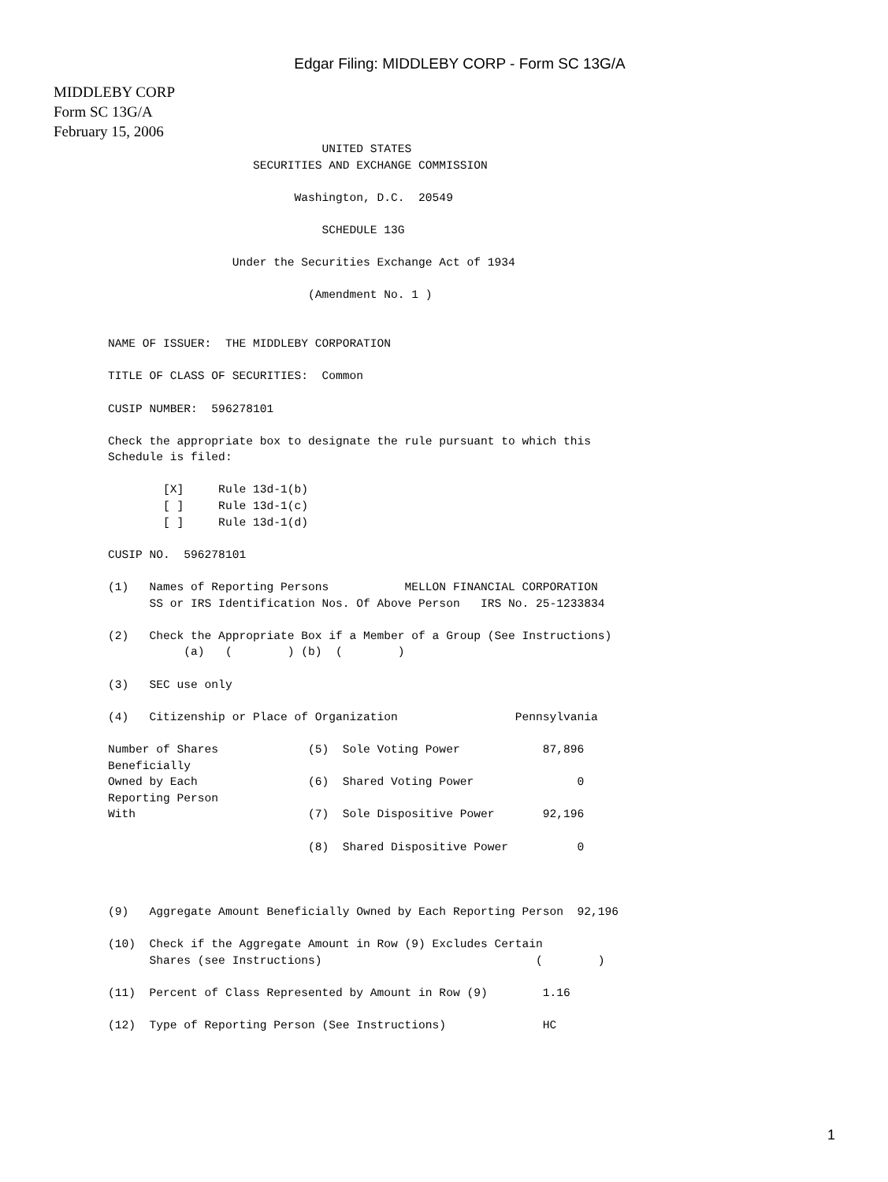Edgar Filing: MIDDLEBY CORP - Form SC 13G/A
MIDDLEBY CORP
Form SC 13G/A
February 15, 2006
                               UNITED STATES
                     SECURITIES AND EXCHANGE COMMISSION

                           Washington, D.C.  20549

                               SCHEDULE 13G

                  Under the Securities Exchange Act of 1934

                             (Amendment No. 1 )


NAME OF ISSUER:  THE MIDDLEBY CORPORATION

TITLE OF CLASS OF SECURITIES:  Common

CUSIP NUMBER:  596278101

Check the appropriate box to designate the rule pursuant to which this
Schedule is filed:

        [X]     Rule 13d-1(b)
        [ ]     Rule 13d-1(c)
        [ ]     Rule 13d-1(d)

CUSIP NO.  596278101

(1)   Names of Reporting Persons           MELLON FINANCIAL CORPORATION
      SS or IRS Identification Nos. Of Above Person   IRS No. 25-1233834

(2)   Check the Appropriate Box if a Member of a Group (See Instructions)
           (a)   (        ) (b)  (        )

(3)   SEC use only

(4)   Citizenship or Place of Organization                 Pennsylvania

Number of Shares             (5)  Sole Voting Power            87,896
Beneficially
Owned by Each                (6)  Shared Voting Power               0
Reporting Person
With                         (7)  Sole Dispositive Power       92,196

                             (8)  Shared Dispositive Power          0



(9)   Aggregate Amount Beneficially Owned by Each Reporting Person  92,196

(10)  Check if the Aggregate Amount in Row (9) Excludes Certain
      Shares (see Instructions)                               (        )

(11)  Percent of Class Represented by Amount in Row (9)        1.16

(12)  Type of Reporting Person (See Instructions)              HC
1